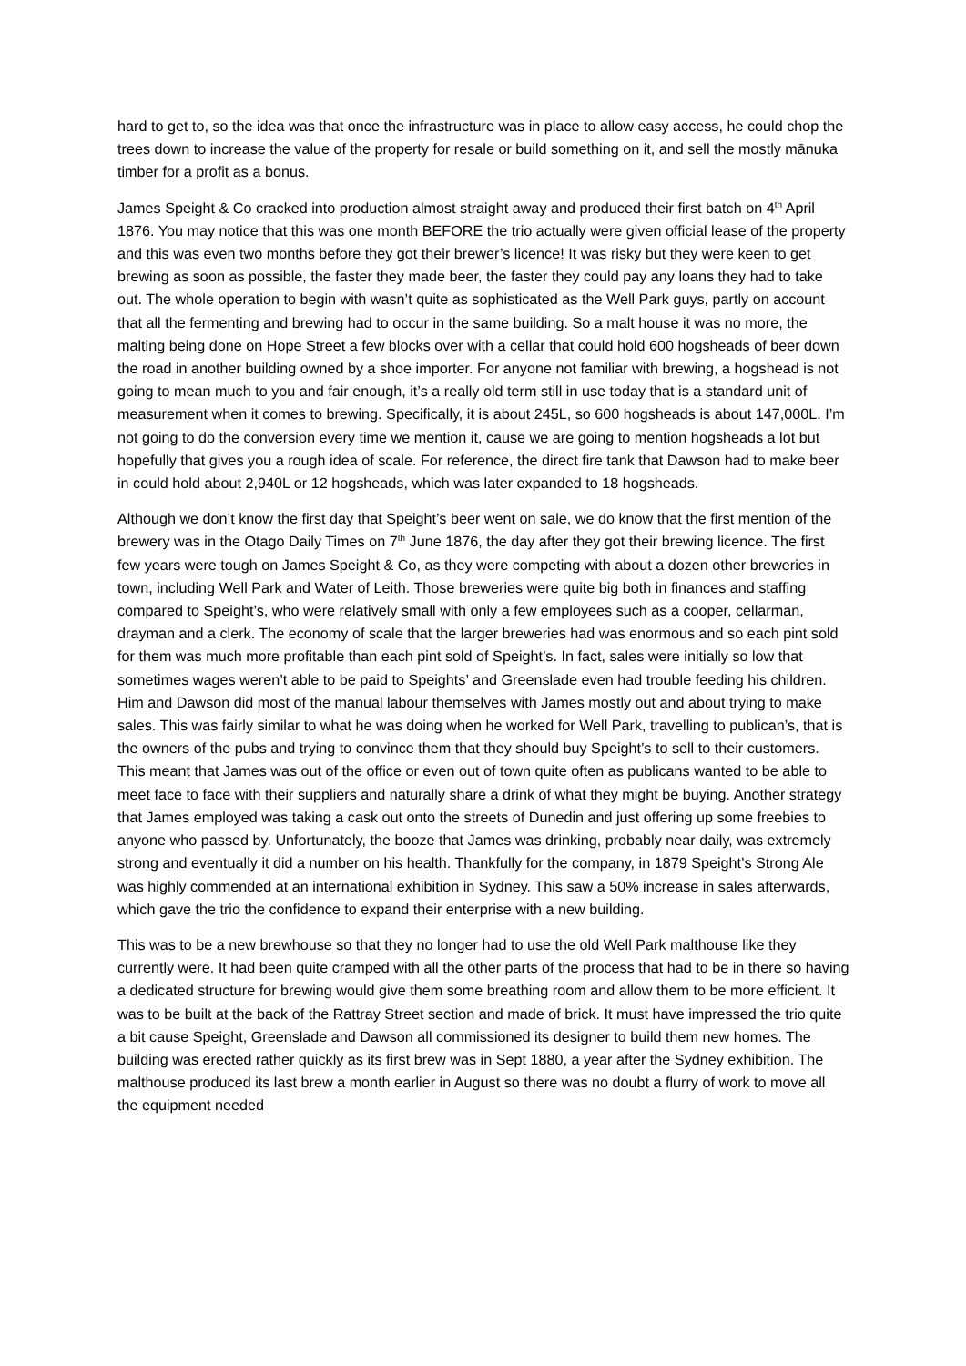hard to get to, so the idea was that once the infrastructure was in place to allow easy access, he could chop the trees down to increase the value of the property for resale or build something on it, and sell the mostly mānuka timber for a profit as a bonus.
James Speight & Co cracked into production almost straight away and produced their first batch on 4<sup>th</sup> April 1876. You may notice that this was one month BEFORE the trio actually were given official lease of the property and this was even two months before they got their brewer’s licence! It was risky but they were keen to get brewing as soon as possible, the faster they made beer, the faster they could pay any loans they had to take out. The whole operation to begin with wasn’t quite as sophisticated as the Well Park guys, partly on account that all the fermenting and brewing had to occur in the same building. So a malt house it was no more, the malting being done on Hope Street a few blocks over with a cellar that could hold 600 hogsheads of beer down the road in another building owned by a shoe importer. For anyone not familiar with brewing, a hogshead is not going to mean much to you and fair enough, it’s a really old term still in use today that is a standard unit of measurement when it comes to brewing. Specifically, it is about 245L, so 600 hogsheads is about 147,000L. I’m not going to do the conversion every time we mention it, cause we are going to mention hogsheads a lot but hopefully that gives you a rough idea of scale. For reference, the direct fire tank that Dawson had to make beer in could hold about 2,940L or 12 hogsheads, which was later expanded to 18 hogsheads.
Although we don’t know the first day that Speight’s beer went on sale, we do know that the first mention of the brewery was in the Otago Daily Times on 7<sup>th</sup> June 1876, the day after they got their brewing licence. The first few years were tough on James Speight & Co, as they were competing with about a dozen other breweries in town, including Well Park and Water of Leith. Those breweries were quite big both in finances and staffing compared to Speight’s, who were relatively small with only a few employees such as a cooper, cellarman, drayman and a clerk. The economy of scale that the larger breweries had was enormous and so each pint sold for them was much more profitable than each pint sold of Speight’s. In fact, sales were initially so low that sometimes wages weren’t able to be paid to Speights’ and Greenslade even had trouble feeding his children. Him and Dawson did most of the manual labour themselves with James mostly out and about trying to make sales. This was fairly similar to what he was doing when he worked for Well Park, travelling to publican’s, that is the owners of the pubs and trying to convince them that they should buy Speight’s to sell to their customers. This meant that James was out of the office or even out of town quite often as publicans wanted to be able to meet face to face with their suppliers and naturally share a drink of what they might be buying. Another strategy that James employed was taking a cask out onto the streets of Dunedin and just offering up some freebies to anyone who passed by. Unfortunately, the booze that James was drinking, probably near daily, was extremely strong and eventually it did a number on his health. Thankfully for the company, in 1879 Speight’s Strong Ale was highly commended at an international exhibition in Sydney. This saw a 50% increase in sales afterwards, which gave the trio the confidence to expand their enterprise with a new building.
This was to be a new brewhouse so that they no longer had to use the old Well Park malthouse like they currently were. It had been quite cramped with all the other parts of the process that had to be in there so having a dedicated structure for brewing would give them some breathing room and allow them to be more efficient. It was to be built at the back of the Rattray Street section and made of brick. It must have impressed the trio quite a bit cause Speight, Greenslade and Dawson all commissioned its designer to build them new homes. The building was erected rather quickly as its first brew was in Sept 1880, a year after the Sydney exhibition. The malthouse produced its last brew a month earlier in August so there was no doubt a flurry of work to move all the equipment needed